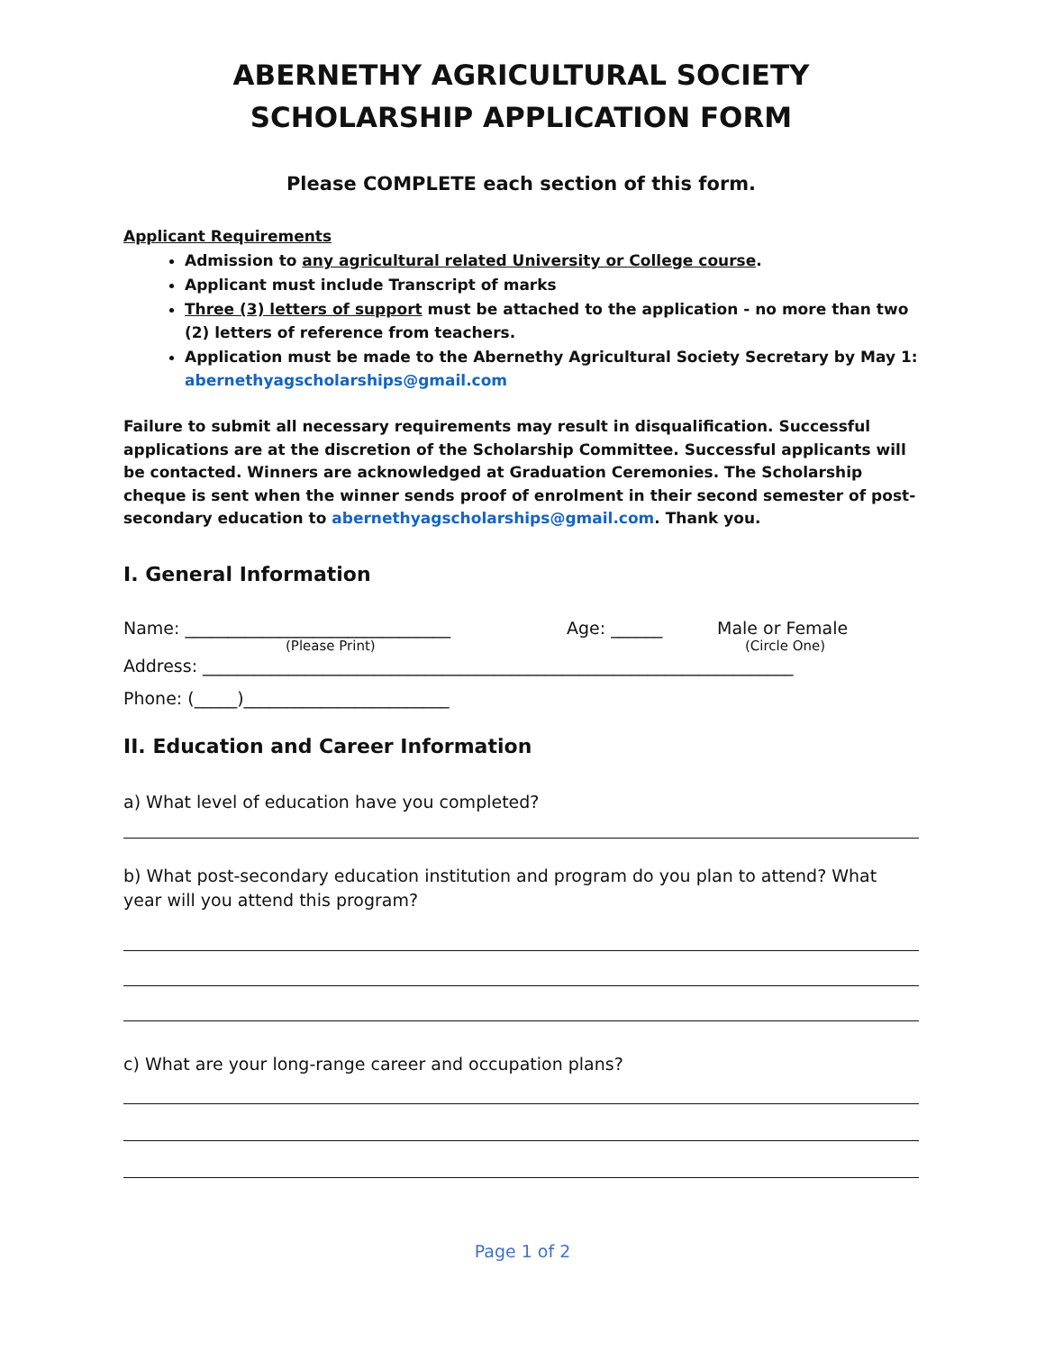ABERNETHY AGRICULTURAL SOCIETY
SCHOLARSHIP APPLICATION FORM
Please COMPLETE each section of this form.
Applicant Requirements
Admission to any agricultural related University or College course.
Applicant must include Transcript of marks
Three (3) letters of support must be attached to the application - no more than two (2) letters of reference from teachers.
Application must be made to the Abernethy Agricultural Society Secretary by May 1: abernethyagscholarships@gmail.com
Failure to submit all necessary requirements may result in disqualification. Successful applications are at the discretion of the Scholarship Committee. Successful applicants will be contacted. Winners are acknowledged at Graduation Ceremonies. The Scholarship cheque is sent when the winner sends proof of enrolment in their second semester of post-secondary education to abernethyagscholarships@gmail.com. Thank you.
I. General Information
Name: _______________________________ Age: ______ Male or Female
(Please Print) (Circle One)
Address: _____________________________________________________________________
Phone: (_____)________________________
II. Education and Career Information
a) What level of education have you completed?
b) What post-secondary education institution and program do you plan to attend? What year will you attend this program?
c) What are your long-range career and occupation plans?
Page 1 of 2